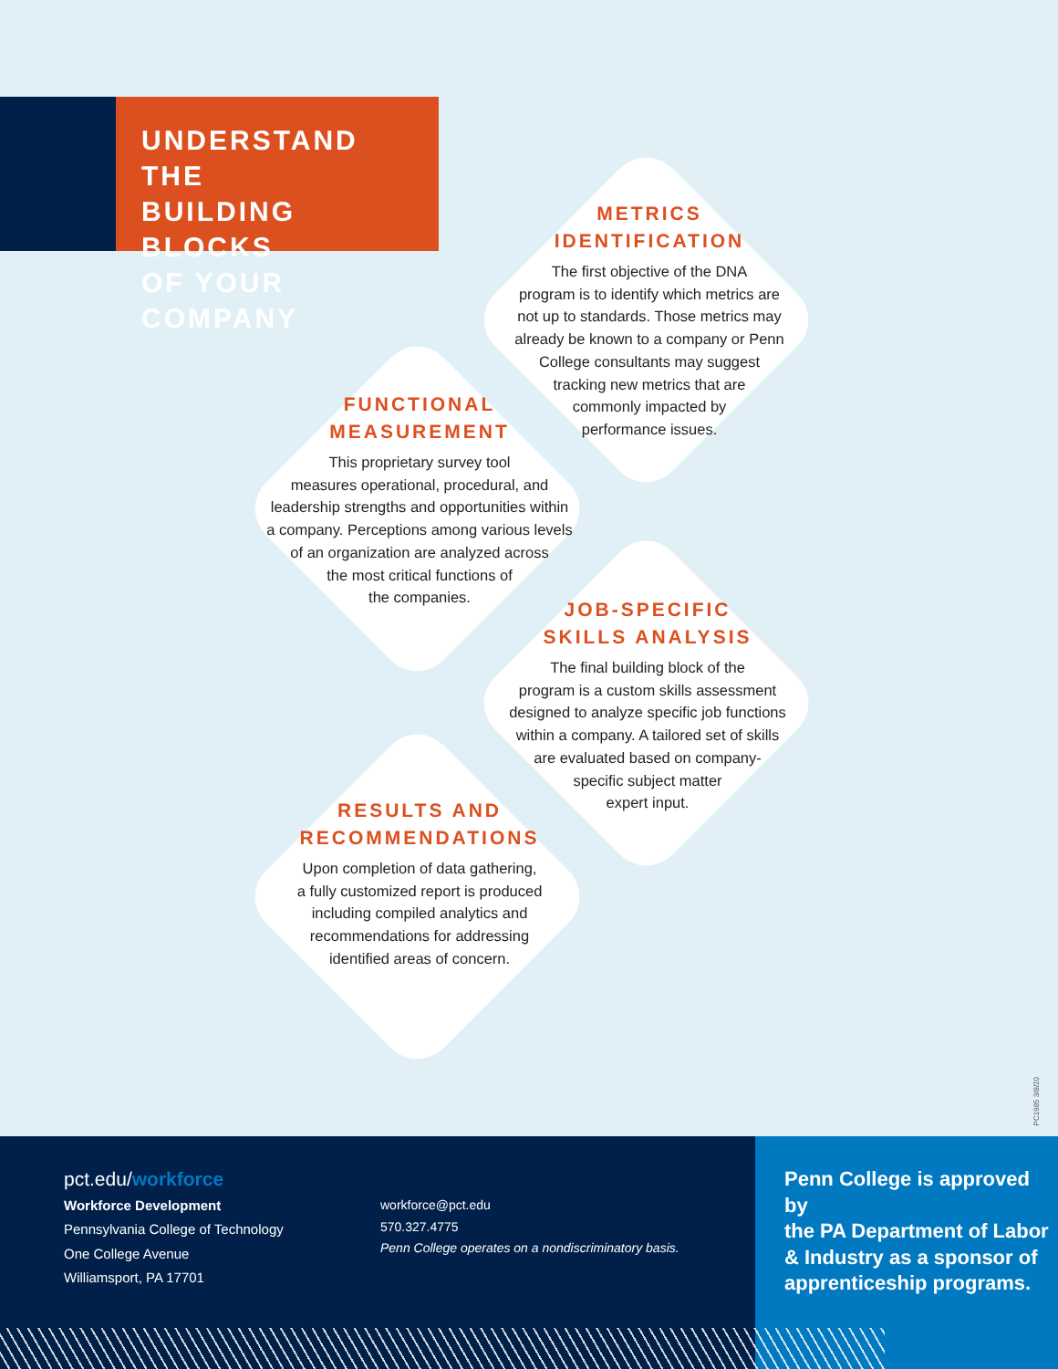UNDERSTAND THE
BUILDING BLOCKS
OF YOUR COMPANY
METRICS
IDENTIFICATION
The first objective of the DNA
program is to identify which metrics are
not up to standards. Those metrics may
already be known to a company or Penn
College consultants may suggest
tracking new metrics that are
commonly impacted by
performance issues.
FUNCTIONAL
MEASUREMENT
This proprietary survey tool
measures operational, procedural, and
leadership strengths and opportunities within
a company. Perceptions among various levels
of an organization are analyzed across
the most critical functions of
the companies.
JOB-SPECIFIC
SKILLS ANALYSIS
The final building block of the
program is a custom skills assessment
designed to analyze specific job functions
within a company. A tailored set of skills
are evaluated based on company-
specific subject matter
expert input.
RESULTS AND
RECOMMENDATIONS
Upon completion of data gathering,
a fully customized report is produced
including compiled analytics and
recommendations for addressing
identified areas of concern.
PC1985 3/8/20
pct.edu/workforce
Workforce Development
Pennsylvania College of Technology
One College Avenue
Williamsport, PA 17701
workforce@pct.edu
570.327.4775
Penn College operates on a nondiscriminatory basis.
Penn College is approved by
the PA Department of Labor
& Industry as a sponsor of
apprenticeship programs.